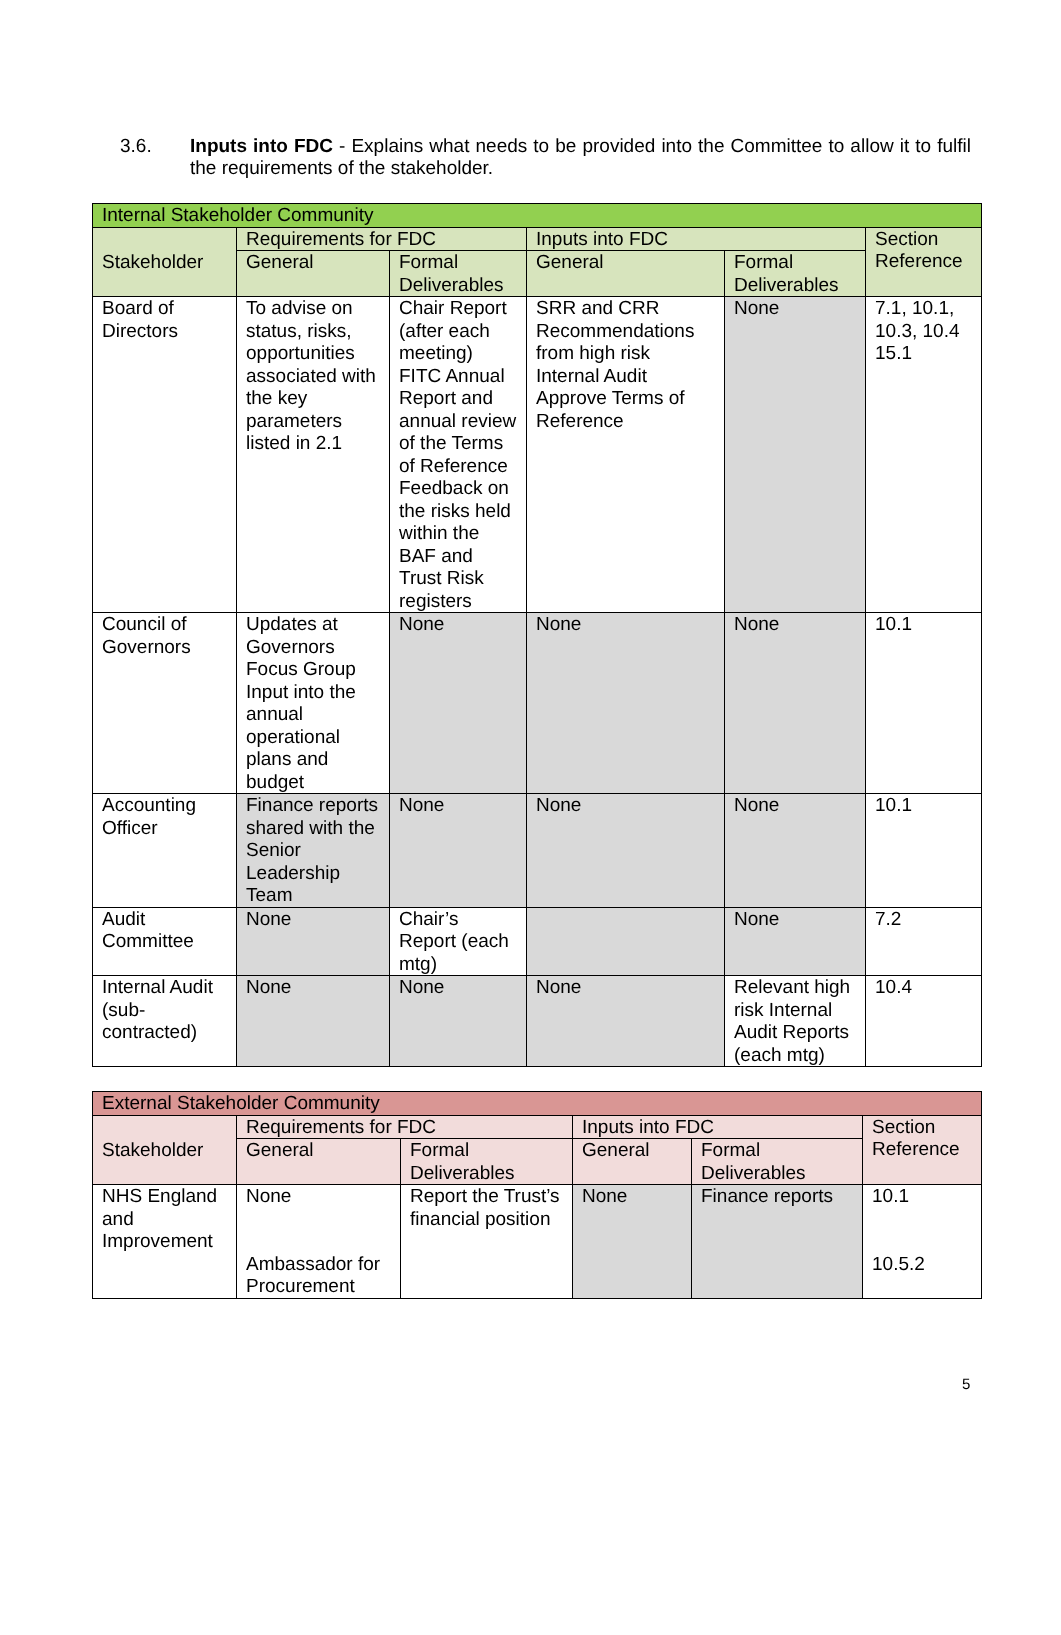3.6. Inputs into FDC - Explains what needs to be provided into the Committee to allow it to fulfil the requirements of the stakeholder.
| Internal Stakeholder Community | | | | | |
| Stakeholder | Requirements for FDC | | Inputs into FDC | | Section Reference |
| | General | Formal Deliverables | General | Formal Deliverables | |
| Board of Directors | To advise on status, risks, opportunities associated with the key parameters listed in 2.1 | Chair Report (after each meeting) FITC Annual Report and annual review of the Terms of Reference Feedback on the risks held within the BAF and Trust Risk registers | SRR and CRR Recommendations from high risk Internal Audit Approve Terms of Reference | None | 7.1, 10.1, 10.3, 10.4 15.1 |
| Council of Governors | Updates at Governors Focus Group Input into the annual operational plans and budget | None | None | None | 10.1 |
| Accounting Officer | Finance reports shared with the Senior Leadership Team | None | None | None | 10.1 |
| Audit Committee | None | Chair’s Report (each mtg) | | None | 7.2 |
| Internal Audit (sub-contracted) | None | None | None | Relevant high risk Internal Audit Reports (each mtg) | 10.4 |
| External Stakeholder Community | | | | | |
| Stakeholder | Requirements for FDC | | Inputs into FDC | | Section Reference |
| | General | Formal Deliverables | General | Formal Deliverables | |
| NHS England and Improvement | None Ambassador for Procurement | Report the Trust’s financial position | None | Finance reports | 10.1 10.5.2 |
5